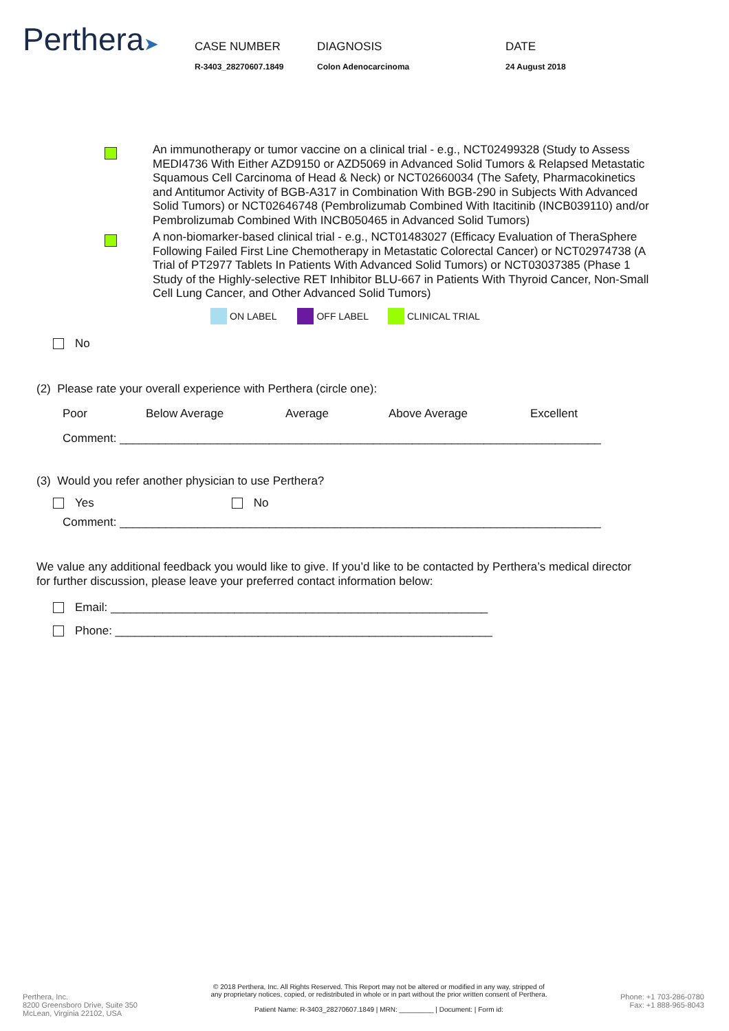Perthera➤
CASE NUMBER
R-3403_28270607.1849
DIAGNOSIS
Colon Adenocarcinoma
DATE
24 August 2018
An immunotherapy or tumor vaccine on a clinical trial - e.g., NCT02499328 (Study to Assess MEDI4736 With Either AZD9150 or AZD5069 in Advanced Solid Tumors & Relapsed Metastatic Squamous Cell Carcinoma of Head & Neck) or NCT02660034 (The Safety, Pharmacokinetics and Antitumor Activity of BGB-A317 in Combination With BGB-290 in Subjects With Advanced Solid Tumors) or NCT02646748 (Pembrolizumab Combined With Itacitinib (INCB039110) and/or Pembrolizumab Combined With INCB050465 in Advanced Solid Tumors)
A non-biomarker-based clinical trial - e.g., NCT01483027 (Efficacy Evaluation of TheraSphere Following Failed First Line Chemotherapy in Metastatic Colorectal Cancer) or NCT02974738 (A Trial of PT2977 Tablets In Patients With Advanced Solid Tumors) or NCT03037385 (Phase 1 Study of the Highly-selective RET Inhibitor BLU-667 in Patients With Thyroid Cancer, Non-Small Cell Lung Cancer, and Other Advanced Solid Tumors)
ON LABEL OFF LABEL CLINICAL TRIAL
No
(2) Please rate your overall experience with Perthera (circle one):
Poor Below Average Average Above Average Excellent
Comment: __________________________________________________________________________
(3) Would you refer another physician to use Perthera?
Yes No
Comment: __________________________________________________________________________
We value any additional feedback you would like to give. If you’d like to be contacted by Perthera’s medical director for further discussion, please leave your preferred contact information below:
Email: __________________________________________________________
Phone: __________________________________________________________
Perthera, Inc.
8200 Greensboro Drive, Suite 350
McLean, Virginia 22102, USA
© 2018 Perthera, Inc. All Rights Reserved. This Report may not be altered or modified in any way, stripped of
any proprietary notices, copied, or redistributed in whole or in part without the prior written consent of Perthera.
Patient Name: R-3403_28270607.1849 | MRN: _________ | Document: | Form id:
Phone: +1 703-286-0780
Fax: +1 888-965-8043